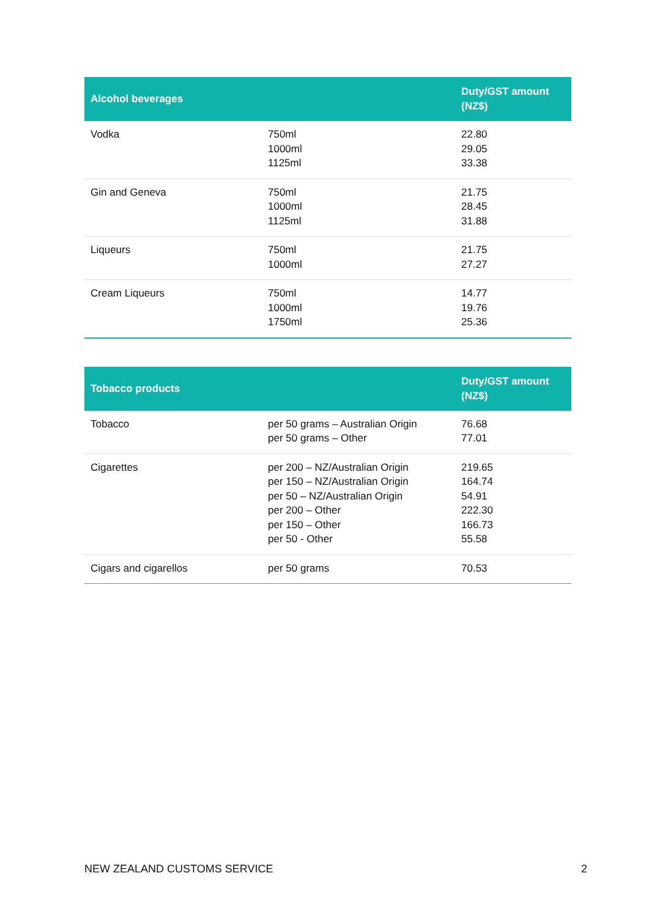| Alcohol beverages | | Duty/GST amount (NZ$) |
| --- | --- | --- |
| Vodka | 750ml 1000ml 1125ml | 22.80 29.05 33.38 |
| Gin and Geneva | 750ml 1000ml 1125ml | 21.75 28.45 31.88 |
| Liqueurs | 750ml 1000ml | 21.75 27.27 |
| Cream Liqueurs | 750ml 1000ml 1750ml | 14.77 19.76 25.36 |
| Tobacco products | | Duty/GST amount (NZ$) |
| --- | --- | --- |
| Tobacco | per 50 grams – Australian Origin per 50 grams – Other | 76.68 77.01 |
| Cigarettes | per 200 – NZ/Australian Origin per 150 – NZ/Australian Origin per 50 – NZ/Australian Origin per 200 – Other per 150 – Other per 50 - Other | 219.65 164.74 54.91 222.30 166.73 55.58 |
| Cigars and cigarellos | per 50 grams | 70.53 |
NEW ZEALAND CUSTOMS SERVICE 2